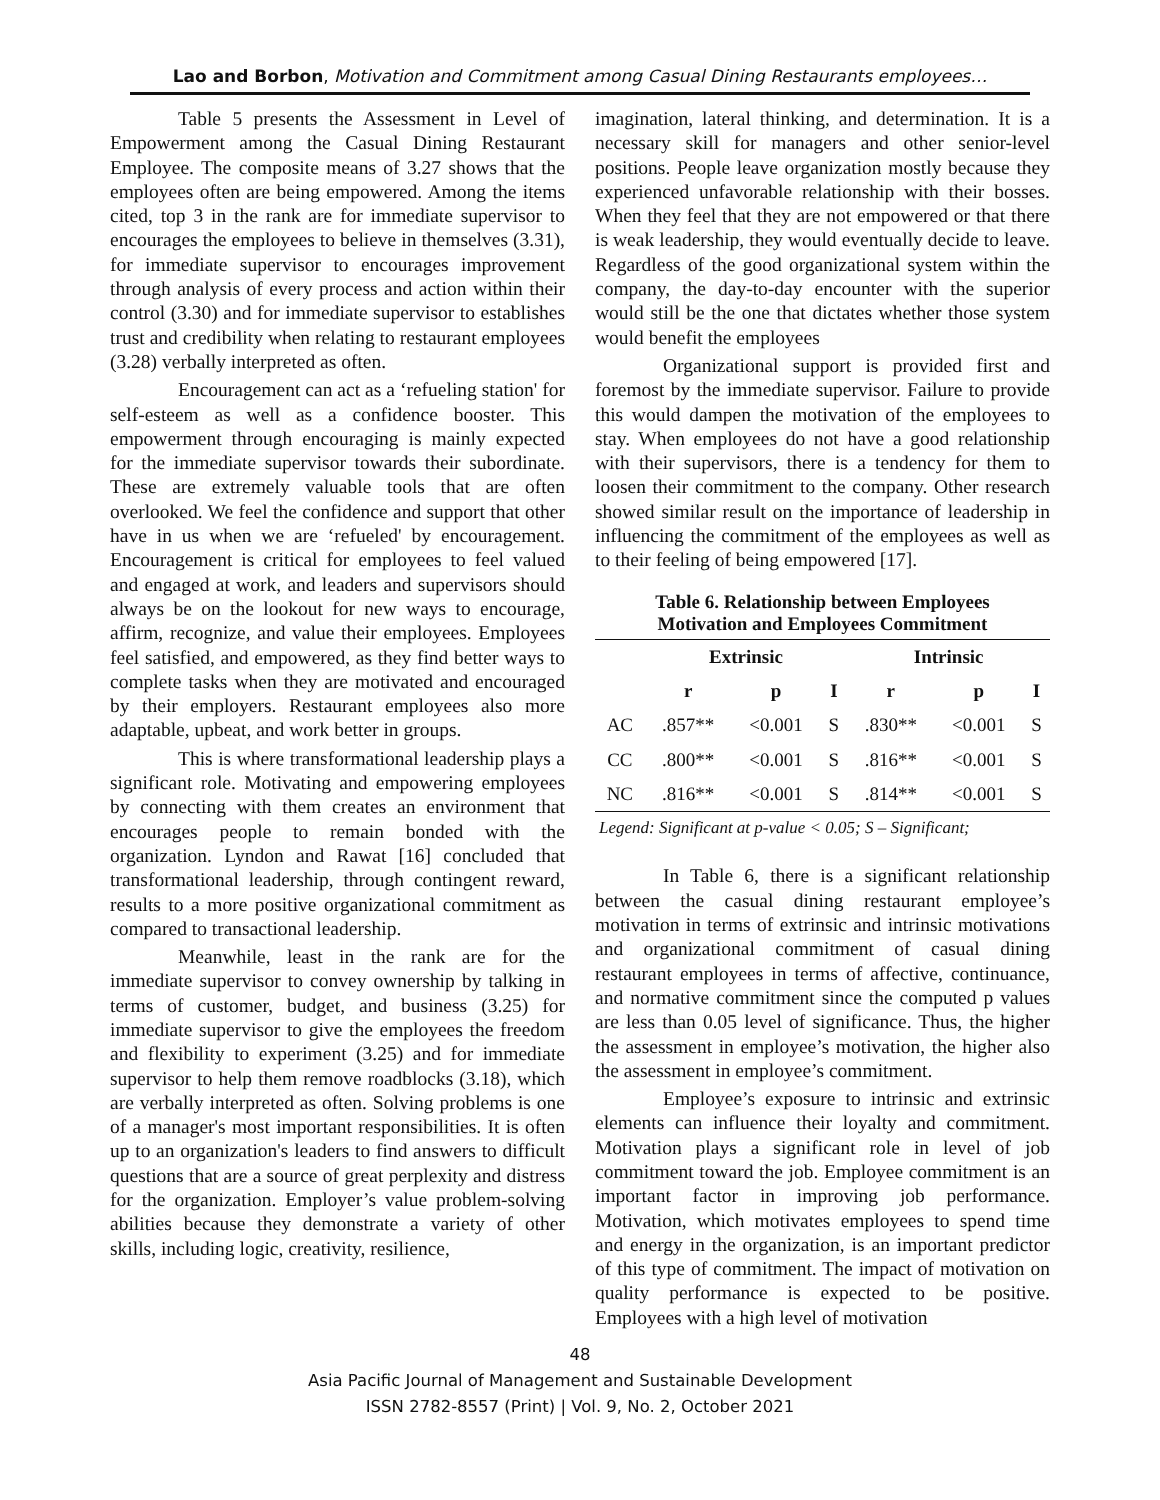Lao and Borbon, Motivation and Commitment among Casual Dining Restaurants employees…
Table 5 presents the Assessment in Level of Empowerment among the Casual Dining Restaurant Employee. The composite means of 3.27 shows that the employees often are being empowered. Among the items cited, top 3 in the rank are for immediate supervisor to encourages the employees to believe in themselves (3.31), for immediate supervisor to encourages improvement through analysis of every process and action within their control (3.30) and for immediate supervisor to establishes trust and credibility when relating to restaurant employees (3.28) verbally interpreted as often.
Encouragement can act as a ‘refueling station' for self-esteem as well as a confidence booster. This empowerment through encouraging is mainly expected for the immediate supervisor towards their subordinate. These are extremely valuable tools that are often overlooked. We feel the confidence and support that other have in us when we are ‘refueled' by encouragement. Encouragement is critical for employees to feel valued and engaged at work, and leaders and supervisors should always be on the lookout for new ways to encourage, affirm, recognize, and value their employees. Employees feel satisfied, and empowered, as they find better ways to complete tasks when they are motivated and encouraged by their employers. Restaurant employees also more adaptable, upbeat, and work better in groups.
This is where transformational leadership plays a significant role. Motivating and empowering employees by connecting with them creates an environment that encourages people to remain bonded with the organization. Lyndon and Rawat [16] concluded that transformational leadership, through contingent reward, results to a more positive organizational commitment as compared to transactional leadership.
Meanwhile, least in the rank are for the immediate supervisor to convey ownership by talking in terms of customer, budget, and business (3.25) for immediate supervisor to give the employees the freedom and flexibility to experiment (3.25) and for immediate supervisor to help them remove roadblocks (3.18), which are verbally interpreted as often. Solving problems is one of a manager's most important responsibilities. It is often up to an organization's leaders to find answers to difficult questions that are a source of great perplexity and distress for the organization. Employer’s value problem-solving abilities because they demonstrate a variety of other skills, including logic, creativity, resilience,
imagination, lateral thinking, and determination. It is a necessary skill for managers and other senior-level positions. People leave organization mostly because they experienced unfavorable relationship with their bosses. When they feel that they are not empowered or that there is weak leadership, they would eventually decide to leave. Regardless of the good organizational system within the company, the day-to-day encounter with the superior would still be the one that dictates whether those system would benefit the employees
Organizational support is provided first and foremost by the immediate supervisor. Failure to provide this would dampen the motivation of the employees to stay. When employees do not have a good relationship with their supervisors, there is a tendency for them to loosen their commitment to the company. Other research showed similar result on the importance of leadership in influencing the commitment of the employees as well as to their feeling of being empowered [17].
Table 6. Relationship between Employees
Motivation and Employees Commitment
| | Extrinsic | | | Intrinsic | | |
| --- | --- | --- | --- | --- | --- | --- |
| | r | p | I | r | p | I |
| AC | .857** | <0.001 | S | .830** | <0.001 | S |
| CC | .800** | <0.001 | S | .816** | <0.001 | S |
| NC | .816** | <0.001 | S | .814** | <0.001 | S |
Legend: Significant at p-value < 0.05; S – Significant;
In Table 6, there is a significant relationship between the casual dining restaurant employee’s motivation in terms of extrinsic and intrinsic motivations and organizational commitment of casual dining restaurant employees in terms of affective, continuance, and normative commitment since the computed p values are less than 0.05 level of significance. Thus, the higher the assessment in employee’s motivation, the higher also the assessment in employee’s commitment.
Employee’s exposure to intrinsic and extrinsic elements can influence their loyalty and commitment. Motivation plays a significant role in level of job commitment toward the job. Employee commitment is an important factor in improving job performance. Motivation, which motivates employees to spend time and energy in the organization, is an important predictor of this type of commitment. The impact of motivation on quality performance is expected to be positive. Employees with a high level of motivation
48
Asia Pacific Journal of Management and Sustainable Development
ISSN 2782-8557 (Print) | Vol. 9, No. 2, October 2021